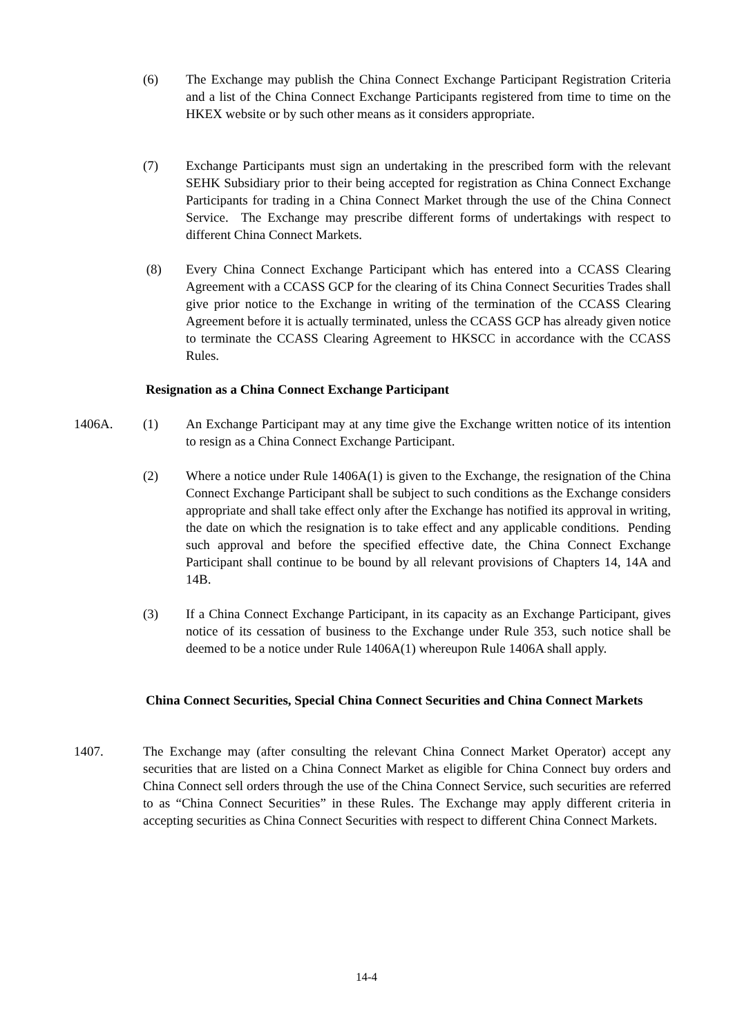(6) The Exchange may publish the China Connect Exchange Participant Registration Criteria and a list of the China Connect Exchange Participants registered from time to time on the HKEX website or by such other means as it considers appropriate.
(7) Exchange Participants must sign an undertaking in the prescribed form with the relevant SEHK Subsidiary prior to their being accepted for registration as China Connect Exchange Participants for trading in a China Connect Market through the use of the China Connect Service. The Exchange may prescribe different forms of undertakings with respect to different China Connect Markets.
(8) Every China Connect Exchange Participant which has entered into a CCASS Clearing Agreement with a CCASS GCP for the clearing of its China Connect Securities Trades shall give prior notice to the Exchange in writing of the termination of the CCASS Clearing Agreement before it is actually terminated, unless the CCASS GCP has already given notice to terminate the CCASS Clearing Agreement to HKSCC in accordance with the CCASS Rules.
Resignation as a China Connect Exchange Participant
1406A. (1) An Exchange Participant may at any time give the Exchange written notice of its intention to resign as a China Connect Exchange Participant.
(2) Where a notice under Rule 1406A(1) is given to the Exchange, the resignation of the China Connect Exchange Participant shall be subject to such conditions as the Exchange considers appropriate and shall take effect only after the Exchange has notified its approval in writing, the date on which the resignation is to take effect and any applicable conditions. Pending such approval and before the specified effective date, the China Connect Exchange Participant shall continue to be bound by all relevant provisions of Chapters 14, 14A and 14B.
(3) If a China Connect Exchange Participant, in its capacity as an Exchange Participant, gives notice of its cessation of business to the Exchange under Rule 353, such notice shall be deemed to be a notice under Rule 1406A(1) whereupon Rule 1406A shall apply.
China Connect Securities, Special China Connect Securities and China Connect Markets
1407. The Exchange may (after consulting the relevant China Connect Market Operator) accept any securities that are listed on a China Connect Market as eligible for China Connect buy orders and China Connect sell orders through the use of the China Connect Service, such securities are referred to as “China Connect Securities” in these Rules. The Exchange may apply different criteria in accepting securities as China Connect Securities with respect to different China Connect Markets.
14-4